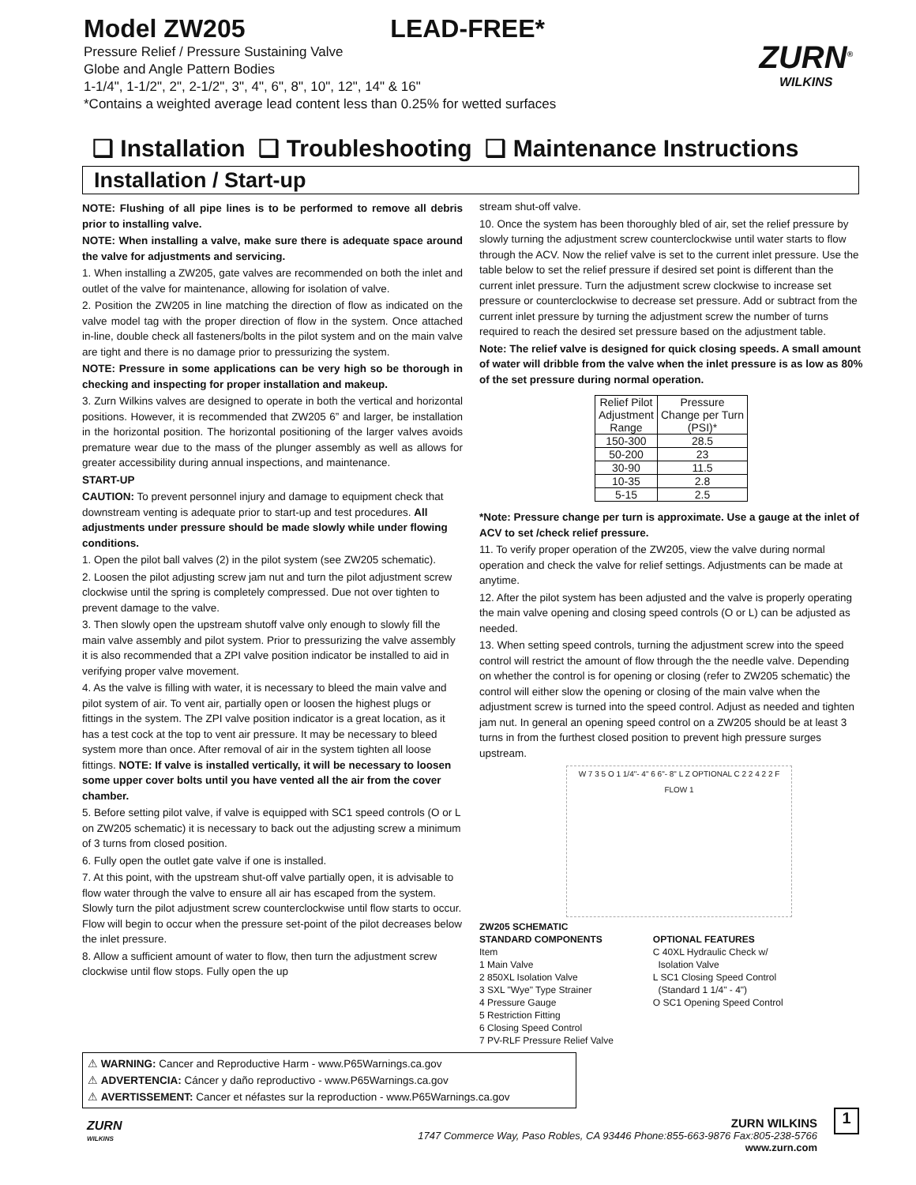Model ZW205 LEAD-FREE*
Pressure Relief / Pressure Sustaining Valve
Globe and Angle Pattern Bodies
1-1/4", 1-1/2", 2", 2-1/2", 3", 4", 6", 8", 10", 12", 14" & 16"
*Contains a weighted average lead content less than 0.25% for wetted surfaces
ZURN<sup>®</sup>
WILKINS
❑ Installation ❑ Troubleshooting ❑ Maintenance Instructions
Installation / Start-up
NOTE: Flushing of all pipe lines is to be performed to remove all debris prior to installing valve.
NOTE: When installing a valve, make sure there is adequate space around the valve for adjustments and servicing.
1. When installing a ZW205, gate valves are recommended on both the inlet and outlet of the valve for maintenance, allowing for isolation of valve.
2. Position the ZW205 in line matching the direction of flow as indicated on the valve model tag with the proper direction of flow in the system. Once attached in-line, double check all fasteners/bolts in the pilot system and on the main valve are tight and there is no damage prior to pressurizing the system.
NOTE: Pressure in some applications can be very high so be thorough in checking and inspecting for proper installation and makeup.
3. Zurn Wilkins valves are designed to operate in both the vertical and horizontal positions. However, it is recommended that ZW205 6” and larger, be installation in the horizontal position. The horizontal positioning of the larger valves avoids premature wear due to the mass of the plunger assembly as well as allows for greater accessibility during annual inspections, and maintenance.
START-UP
CAUTION: To prevent personnel injury and damage to equipment check that downstream venting is adequate prior to start-up and test procedures. All adjustments under pressure should be made slowly while under flowing conditions.
1. Open the pilot ball valves (2) in the pilot system (see ZW205 schematic).
2. Loosen the pilot adjusting screw jam nut and turn the pilot adjustment screw clockwise until the spring is completely compressed. Due not over tighten to prevent damage to the valve.
3. Then slowly open the upstream shutoff valve only enough to slowly fill the main valve assembly and pilot system. Prior to pressurizing the valve assembly it is also recommended that a ZPI valve position indicator be installed to aid in verifying proper valve movement.
4. As the valve is filling with water, it is necessary to bleed the main valve and pilot system of air. To vent air, partially open or loosen the highest plugs or fittings in the system. The ZPI valve position indicator is a great location, as it has a test cock at the top to vent air pressure. It may be necessary to bleed system more than once. After removal of air in the system tighten all loose fittings. NOTE: If valve is installed vertically, it will be necessary to loosen some upper cover bolts until you have vented all the air from the cover chamber.
5. Before setting pilot valve, if valve is equipped with SC1 speed controls (O or L on ZW205 schematic) it is necessary to back out the adjusting screw a minimum of 3 turns from closed position.
6. Fully open the outlet gate valve if one is installed.
7. At this point, with the upstream shut-off valve partially open, it is advisable to flow water through the valve to ensure all air has escaped from the system. Slowly turn the pilot adjustment screw counterclockwise until flow starts to occur. Flow will begin to occur when the pressure set-point of the pilot decreases below the inlet pressure.
8. Allow a sufficient amount of water to flow, then turn the adjustment screw clockwise until flow stops. Fully open the up
stream shut-off valve.
10. Once the system has been thoroughly bled of air, set the relief pressure by slowly turning the adjustment screw counterclockwise until water starts to flow through the ACV. Now the relief valve is set to the current inlet pressure. Use the table below to set the relief pressure if desired set point is different than the current inlet pressure. Turn the adjustment screw clockwise to increase set pressure or counterclockwise to decrease set pressure. Add or subtract from the current inlet pressure by turning the adjustment screw the number of turns required to reach the desired set pressure based on the adjustment table.
Note: The relief valve is designed for quick closing speeds. A small amount of water will dribble from the valve when the inlet pressure is as low as 80% of the set pressure during normal operation.
| Relief Pilot Adjustment Range | Pressure Change per Turn (PSI)* |
| --- | --- |
| 150-300 | 28.5 |
| 50-200 | 23 |
| 30-90 | 11.5 |
| 10-35 | 2.8 |
| 5-15 | 2.5 |
*Note: Pressure change per turn is approximate. Use a gauge at the inlet of ACV to set /check relief pressure.
11. To verify proper operation of the ZW205, view the valve during normal operation and check the valve for relief settings. Adjustments can be made at anytime.
12. After the pilot system has been adjusted and the valve is properly operating the main valve opening and closing speed controls (O or L) can be adjusted as needed.
13. When setting speed controls, turning the adjustment screw into the speed control will restrict the amount of flow through the the needle valve. Depending on whether the control is for opening or closing (refer to ZW205 schematic) the control will either slow the opening or closing of the main valve when the adjustment screw is turned into the speed control. Adjust as needed and tighten jam nut. In general an opening speed control on a ZW205 should be at least 3 turns in from the furthest closed position to prevent high pressure surges upstream.
W 7 3 5 O 1 1/4"- 4" 6 6"- 8" L Z OPTIONAL C 2 2 4 2 2 F FLOW 1
ZW205 SCHEMATIC
STANDARD COMPONENTS
Item
1 Main Valve
2 850XL Isolation Valve
3 SXL "Wye" Type Strainer
4 Pressure Gauge
5 Restriction Fitting
6 Closing Speed Control
7 PV-RLF Pressure Relief Valve
OPTIONAL FEATURES
C 40XL Hydraulic Check w/
Isolation Valve
L SC1 Closing Speed Control
(Standard 1 1/4" - 4")
O SC1 Opening Speed Control
⚠ WARNING: Cancer and Reproductive Harm - www.P65Warnings.ca.gov
⚠ ADVERTENCIA: Cáncer y daño reproductivo - www.P65Warnings.ca.gov
⚠ AVERTISSEMENT: Cancer et néfastes sur la reproduction - www.P65Warnings.ca.gov
ZURN
WILKINS
ZURN WILKINS
1747 Commerce Way, Paso Robles, CA 93446 Phone:855-663-9876 Fax:805-238-5766
www.zurn.com
1